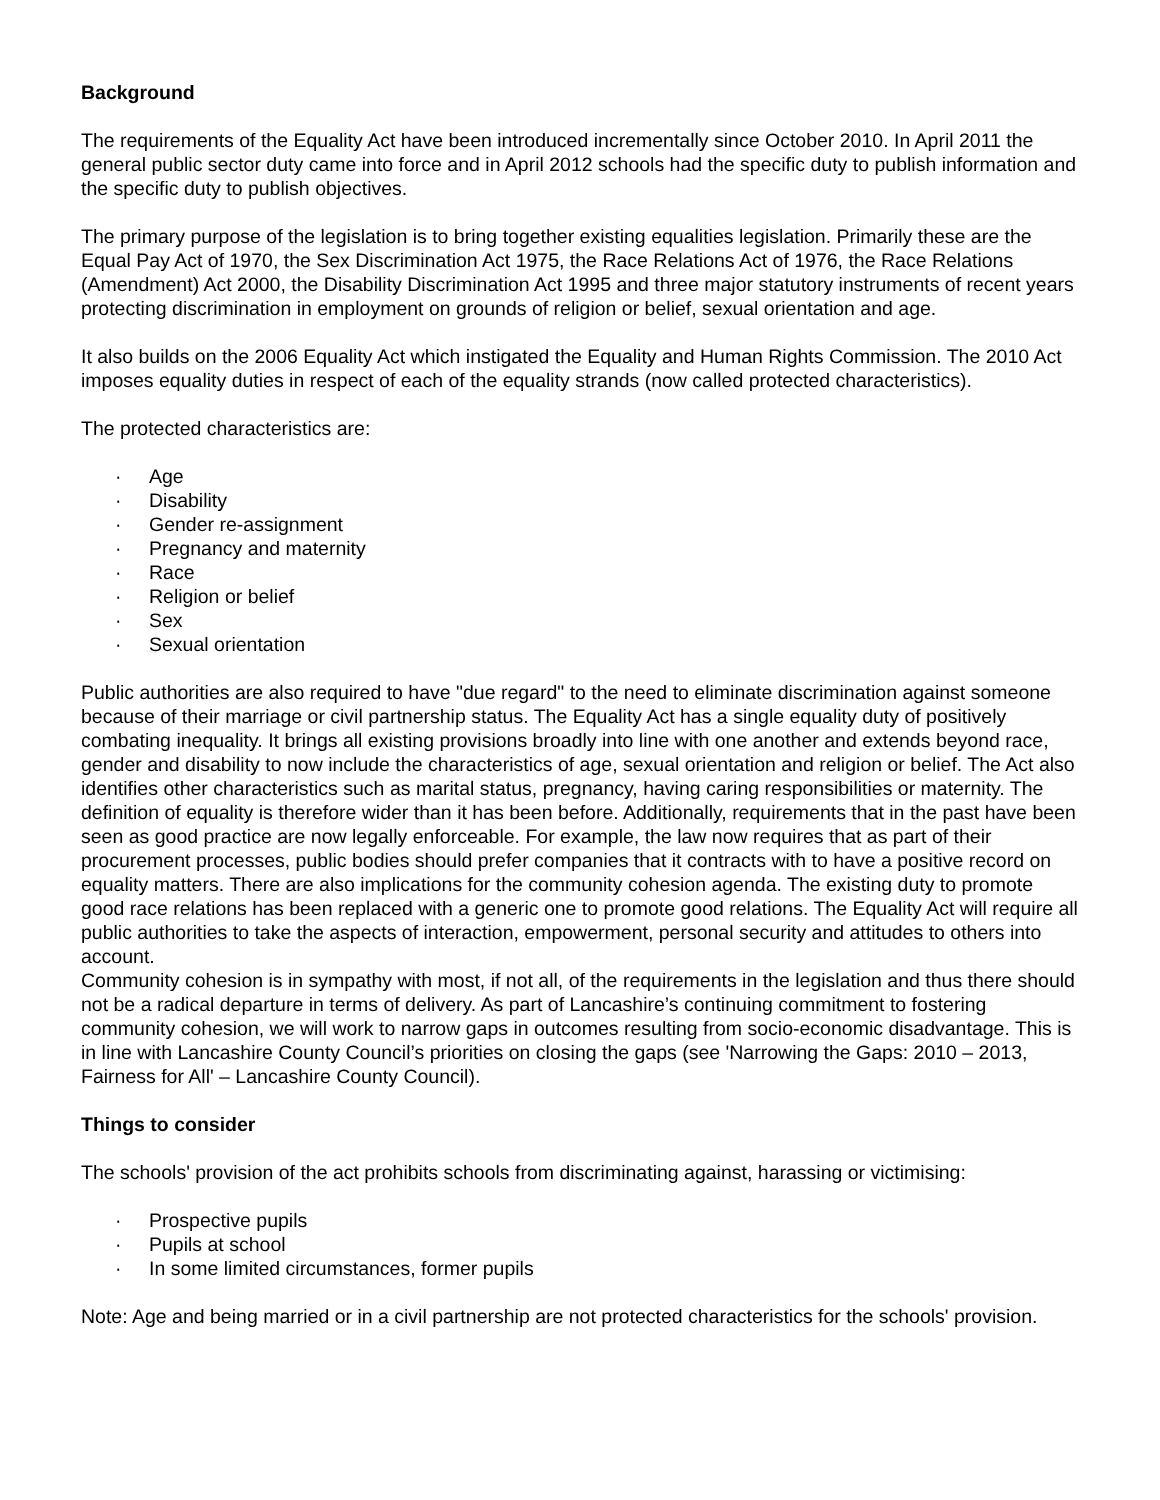Background
The requirements of the Equality Act have been introduced incrementally since October 2010. In April 2011 the general public sector duty came into force and in April 2012 schools had the specific duty to publish information and the specific duty to publish objectives.
The primary purpose of the legislation is to bring together existing equalities legislation. Primarily these are the Equal Pay Act of 1970, the Sex Discrimination Act 1975, the Race Relations Act of 1976, the Race Relations (Amendment) Act 2000, the Disability Discrimination Act 1995 and three major statutory instruments of recent years protecting discrimination in employment on grounds of religion or belief, sexual orientation and age.
It also builds on the 2006 Equality Act which instigated the Equality and Human Rights Commission. The 2010 Act imposes equality duties in respect of each of the equality strands (now called protected characteristics).
The protected characteristics are:
· Age
· Disability
· Gender re-assignment
· Pregnancy and maternity
· Race
· Religion or belief
· Sex
· Sexual orientation
Public authorities are also required to have "due regard" to the need to eliminate discrimination against someone because of their marriage or civil partnership status. The Equality Act has a single equality duty of positively combating inequality. It brings all existing provisions broadly into line with one another and extends beyond race, gender and disability to now include the characteristics of age, sexual orientation and religion or belief. The Act also identifies other characteristics such as marital status, pregnancy, having caring responsibilities or maternity. The definition of equality is therefore wider than it has been before. Additionally, requirements that in the past have been seen as good practice are now legally enforceable. For example, the law now requires that as part of their procurement processes, public bodies should prefer companies that it contracts with to have a positive record on equality matters. There are also implications for the community cohesion agenda. The existing duty to promote good race relations has been replaced with a generic one to promote good relations. The Equality Act will require all public authorities to take the aspects of interaction, empowerment, personal security and attitudes to others into account.
Community cohesion is in sympathy with most, if not all, of the requirements in the legislation and thus there should not be a radical departure in terms of delivery. As part of Lancashire’s continuing commitment to fostering community cohesion, we will work to narrow gaps in outcomes resulting from socio-economic disadvantage. This is in line with Lancashire County Council’s priorities on closing the gaps (see 'Narrowing the Gaps: 2010 – 2013, Fairness for All' – Lancashire County Council).
Things to consider
The schools' provision of the act prohibits schools from discriminating against, harassing or victimising:
· Prospective pupils
· Pupils at school
· In some limited circumstances, former pupils
Note: Age and being married or in a civil partnership are not protected characteristics for the schools' provision.